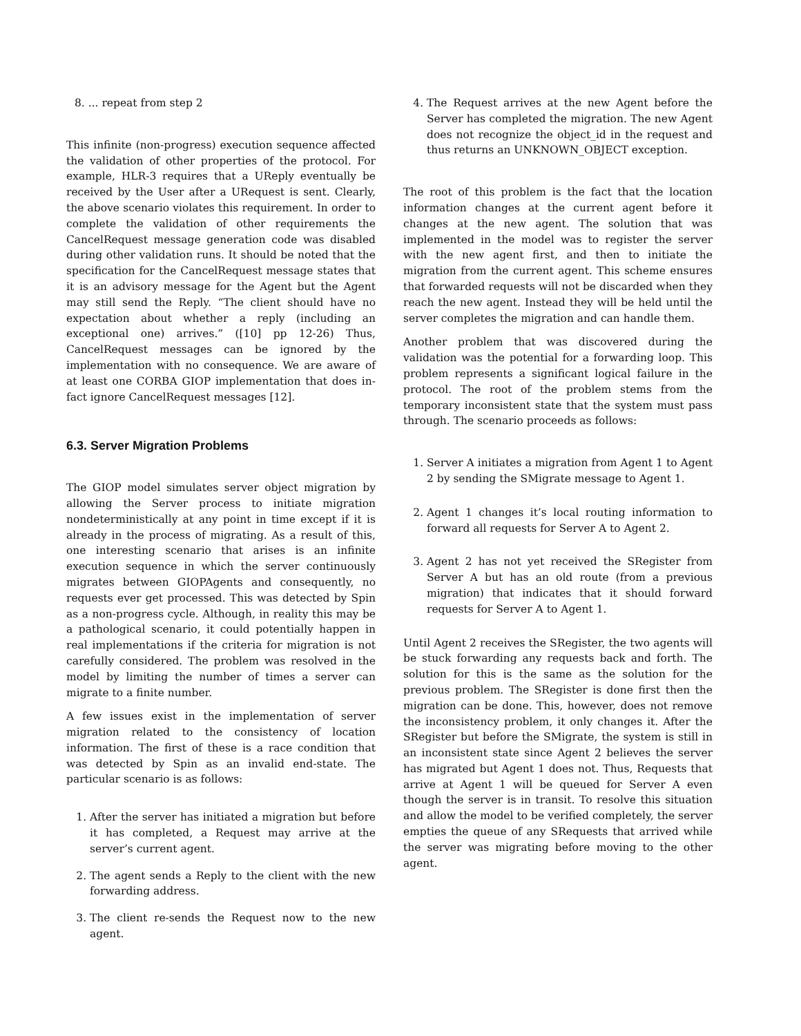8. ... repeat from step 2
This infinite (non-progress) execution sequence affected the validation of other properties of the protocol. For example, HLR-3 requires that a UReply eventually be received by the User after a URequest is sent. Clearly, the above scenario violates this requirement. In order to complete the validation of other requirements the CancelRequest message generation code was disabled during other validation runs. It should be noted that the specification for the CancelRequest message states that it is an advisory message for the Agent but the Agent may still send the Reply. “The client should have no expectation about whether a reply (including an exceptional one) arrives.” ([10] pp 12-26) Thus, CancelRequest messages can be ignored by the implementation with no consequence. We are aware of at least one CORBA GIOP implementation that does in-fact ignore CancelRequest messages [12].
6.3. Server Migration Problems
The GIOP model simulates server object migration by allowing the Server process to initiate migration nondeterministically at any point in time except if it is already in the process of migrating. As a result of this, one interesting scenario that arises is an infinite execution sequence in which the server continuously migrates between GIOPAgents and consequently, no requests ever get processed. This was detected by Spin as a non-progress cycle. Although, in reality this may be a pathological scenario, it could potentially happen in real implementations if the criteria for migration is not carefully considered. The problem was resolved in the model by limiting the number of times a server can migrate to a finite number.
A few issues exist in the implementation of server migration related to the consistency of location information. The first of these is a race condition that was detected by Spin as an invalid end-state. The particular scenario is as follows:
1. After the server has initiated a migration but before it has completed, a Request may arrive at the server’s current agent.
2. The agent sends a Reply to the client with the new forwarding address.
3. The client re-sends the Request now to the new agent.
4. The Request arrives at the new Agent before the Server has completed the migration. The new Agent does not recognize the object_id in the request and thus returns an UNKNOWN_OBJECT exception.
The root of this problem is the fact that the location information changes at the current agent before it changes at the new agent. The solution that was implemented in the model was to register the server with the new agent first, and then to initiate the migration from the current agent. This scheme ensures that forwarded requests will not be discarded when they reach the new agent. Instead they will be held until the server completes the migration and can handle them.
Another problem that was discovered during the validation was the potential for a forwarding loop. This problem represents a significant logical failure in the protocol. The root of the problem stems from the temporary inconsistent state that the system must pass through. The scenario proceeds as follows:
1. Server A initiates a migration from Agent 1 to Agent 2 by sending the SMigrate message to Agent 1.
2. Agent 1 changes it’s local routing information to forward all requests for Server A to Agent 2.
3. Agent 2 has not yet received the SRegister from Server A but has an old route (from a previous migration) that indicates that it should forward requests for Server A to Agent 1.
Until Agent 2 receives the SRegister, the two agents will be stuck forwarding any requests back and forth. The solution for this is the same as the solution for the previous problem. The SRegister is done first then the migration can be done. This, however, does not remove the inconsistency problem, it only changes it. After the SRegister but before the SMigrate, the system is still in an inconsistent state since Agent 2 believes the server has migrated but Agent 1 does not. Thus, Requests that arrive at Agent 1 will be queued for Server A even though the server is in transit. To resolve this situation and allow the model to be verified completely, the server empties the queue of any SRequests that arrived while the server was migrating before moving to the other agent.